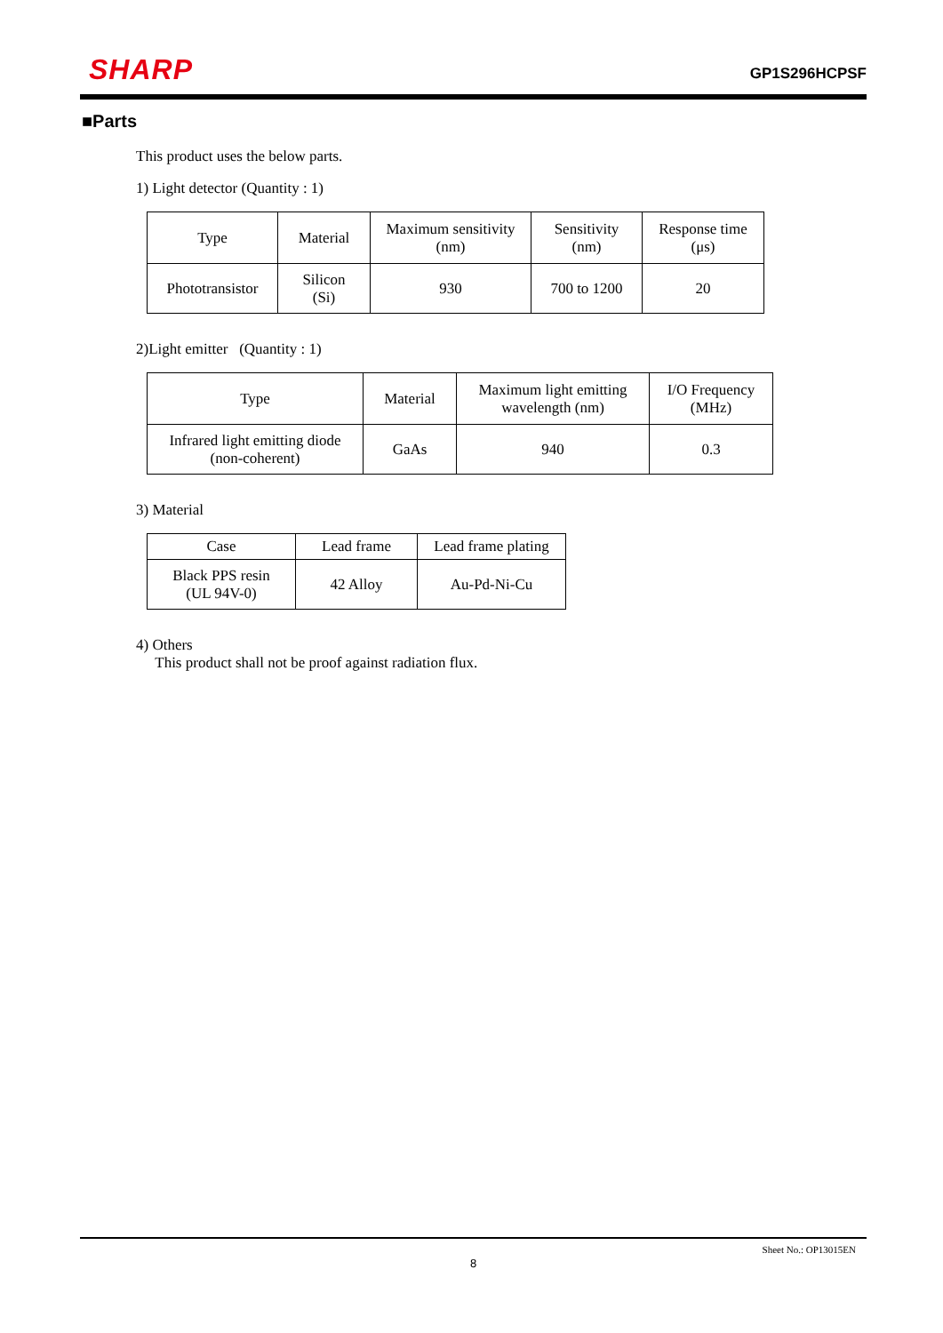SHARP
GP1S296HCPSF
■Parts
This product uses the below parts.
1) Light detector (Quantity : 1)
| Type | Material | Maximum sensitivity (nm) | Sensitivity (nm) | Response time (μs) |
| --- | --- | --- | --- | --- |
| Phototransistor | Silicon (Si) | 930 | 700 to 1200 | 20 |
2)Light emitter (Quantity : 1)
| Type | Material | Maximum light emitting wavelength (nm) | I/O Frequency (MHz) |
| --- | --- | --- | --- |
| Infrared light emitting diode (non-coherent) | GaAs | 940 | 0.3 |
3) Material
| Case | Lead frame | Lead frame plating |
| --- | --- | --- |
| Black PPS resin (UL 94V-0) | 42 Alloy | Au-Pd-Ni-Cu |
4) Others
This product shall not be proof against radiation flux.
Sheet No.: OP13015EN
8